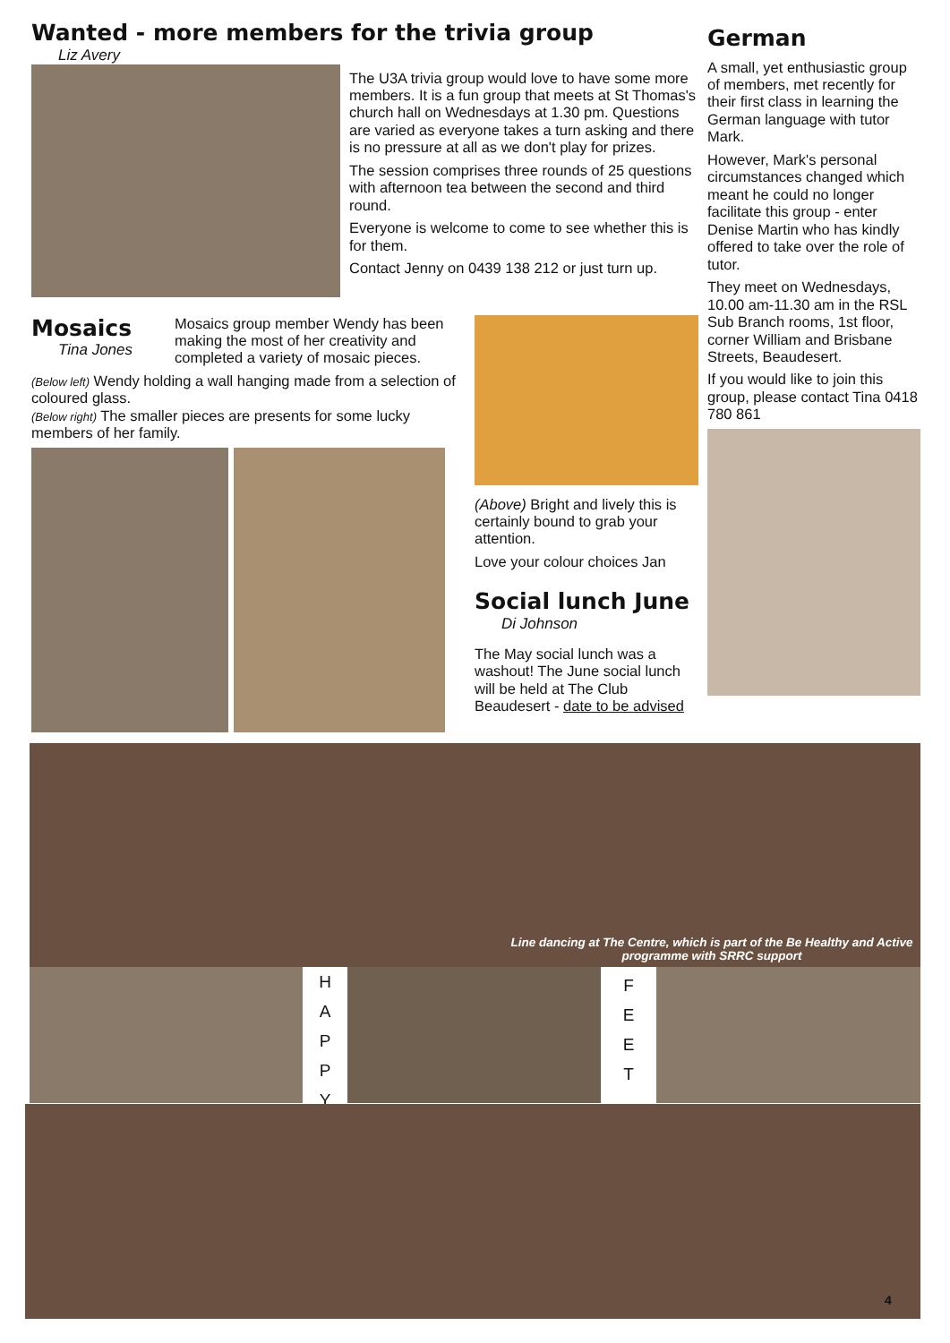Wanted - more members for the trivia group
Liz Avery
The U3A trivia group would love to have some more members. It is a fun group that meets at St Thomas's church hall on Wednesdays at 1.30 pm. Questions are varied as everyone takes a turn asking and there is no pressure at all as we don't play for prizes.
The session comprises three rounds of 25 questions with afternoon tea between the second and third round.
Everyone is welcome to come to see whether this is for them.
Contact Jenny on 0439 138 212 or just turn up.
Mosaics
Tina Jones
Mosaics group member Wendy has been making the most of her creativity and completed a variety of mosaic pieces.
(Below left) Wendy holding a wall hanging made from a selection of coloured glass.
(Below right) The smaller pieces are presents for some lucky members of her family.
(Above) Bright and lively this is certainly bound to grab your attention.
Love your colour choices Jan
Social lunch June
Di Johnson
The May social lunch was a washout! The June social lunch will be held at The Club Beaudesert - date to be advised
German
A small, yet enthusiastic group of members, met recently for their first class in learning the German language with tutor Mark.
However, Mark's personal circumstances changed which meant he could no longer facilitate this group - enter Denise Martin who has kindly offered to take over the role of tutor.
They meet on Wednesdays, 10.00 am-11.30 am in the RSL Sub Branch rooms, 1st floor, corner William and Brisbane Streets, Beaudesert.
If you would like to join this group, please contact Tina 0418 780 861
Line dancing at The Centre, which is part of the Be Healthy and Active programme with SRRC support
H
A
P
P
Y
F
E
E
T
4